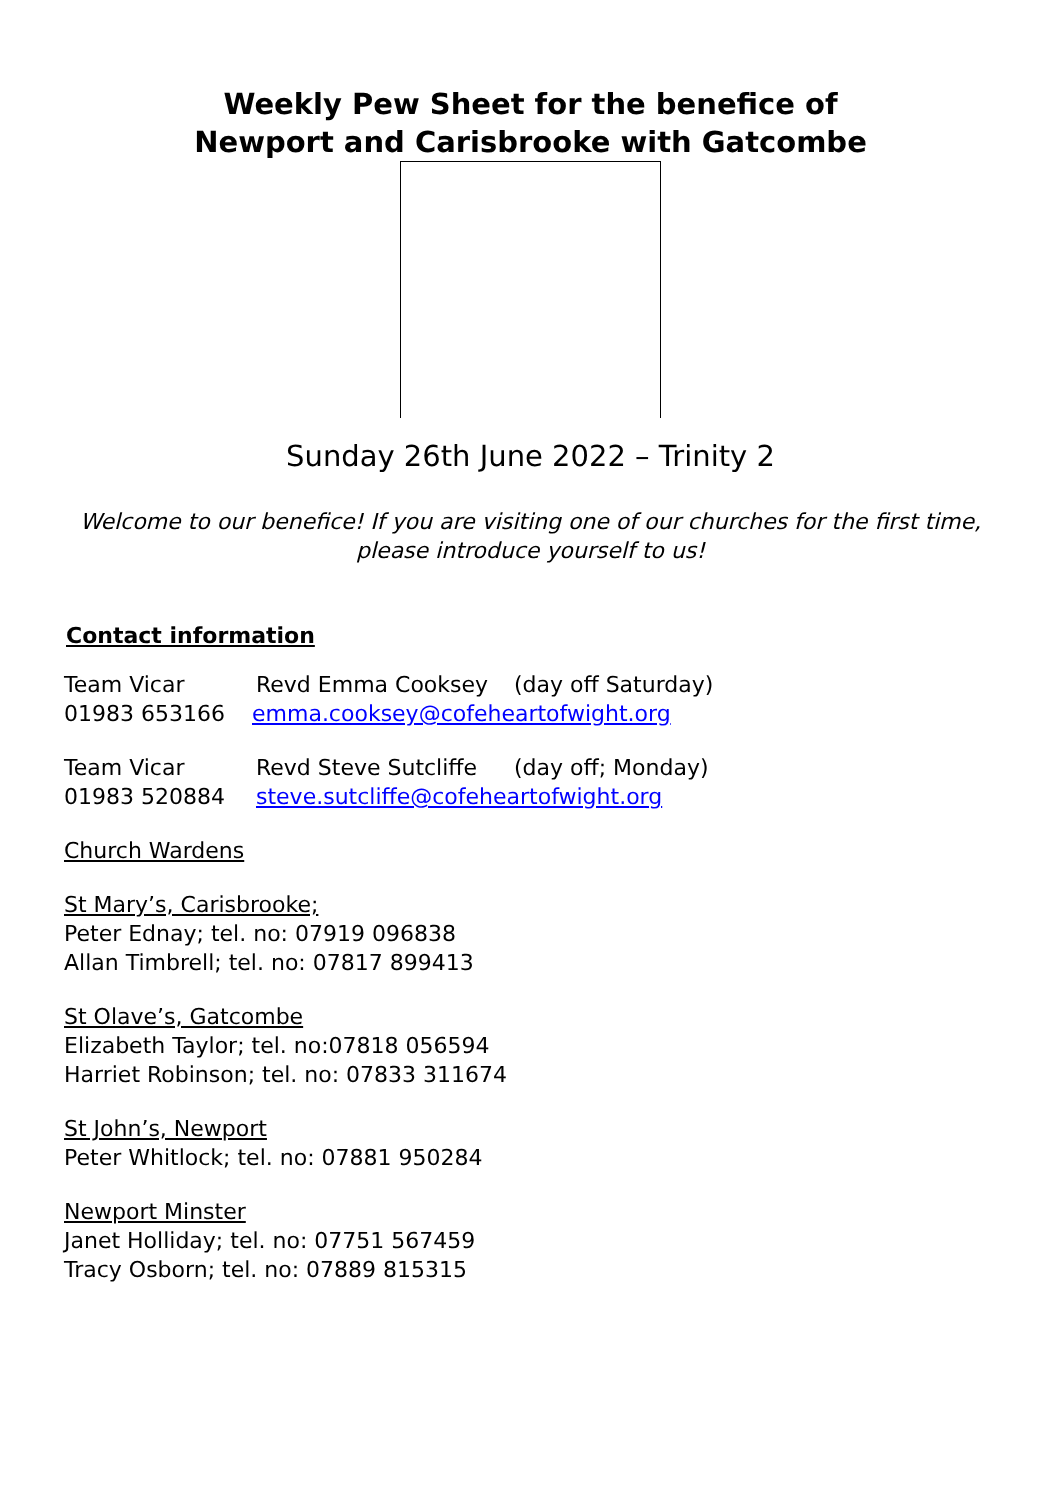Weekly Pew Sheet for the benefice of
Newport and Carisbrooke with Gatcombe
Sunday 26th June 2022 – Trinity 2
Welcome to our benefice! If you are visiting one of our churches for the first time, please introduce yourself to us!
Contact information
Team Vicar Revd Emma Cooksey (day off Saturday)
01983 653166 emma.cooksey@cofeheartofwight.org
Team Vicar Revd Steve Sutcliffe (day off; Monday)
01983 520884 steve.sutcliffe@cofeheartofwight.org
Church Wardens
St Mary’s, Carisbrooke;
Peter Ednay; tel. no: 07919 096838
Allan Timbrell; tel. no: 07817 899413
St Olave’s, Gatcombe
Elizabeth Taylor; tel. no:07818 056594
Harriet Robinson; tel. no: 07833 311674
St John’s, Newport
Peter Whitlock; tel. no: 07881 950284
Newport Minster
Janet Holliday; tel. no: 07751 567459
Tracy Osborn; tel. no: 07889 815315